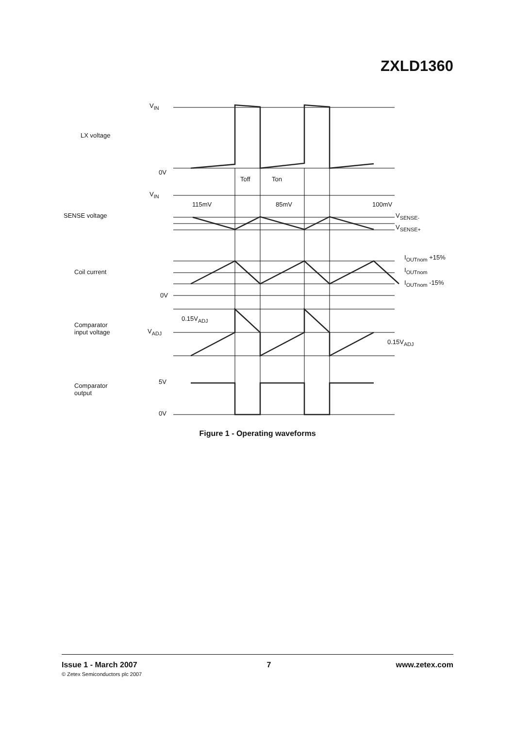ZXLD1360
V<sub>IN</sub>
LX voltage
0V
Toff Ton
V<sub>IN</sub>
115mV 85mV 100mV
SENSE voltage V<sub>SENSE-</sub>
V<sub>SENSE+</sub>
I<sub>OUTnom</sub> +15%
Coil current I<sub>OUTnom</sub>
I<sub>OUTnom</sub> -15%
0V
0.15V<sub>ADJ</sub>
Comparator
input voltage
V<sub>ADJ</sub>
0.15V<sub>ADJ</sub>
5V
Comparator
output
0V
Figure 1 - Operating waveforms
Issue 1 - March 2007
© Zetex Semiconductors plc 2007
7 www.zetex.com